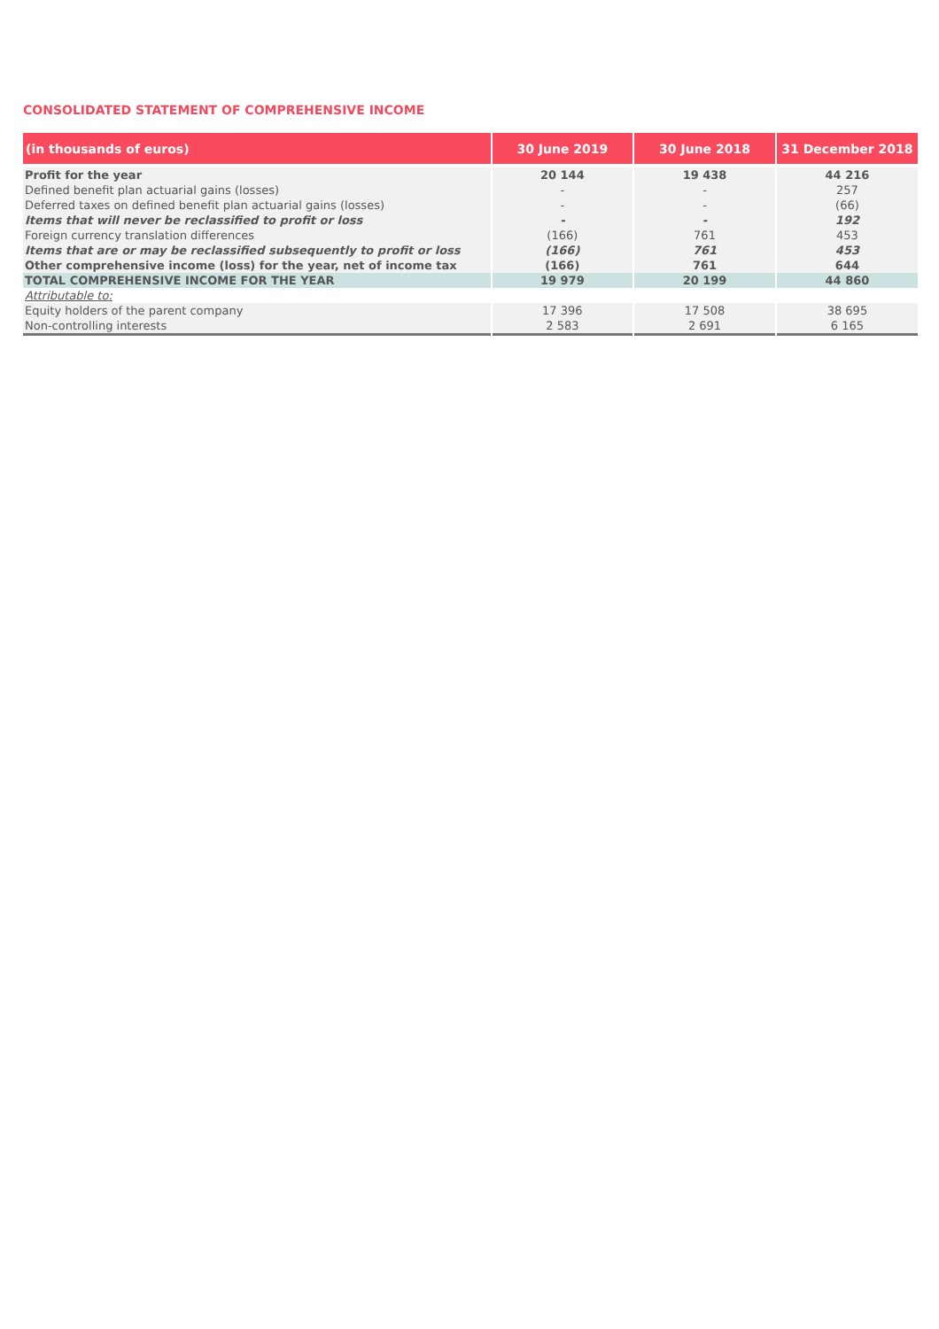CONSOLIDATED STATEMENT OF COMPREHENSIVE INCOME
| (in thousands of euros) | 30 June 2019 | 30 June 2018 | 31 December 2018 |
| --- | --- | --- | --- |
| Profit for the year | 20 144 | 19 438 | 44 216 |
| Defined benefit plan actuarial gains (losses) | - | - | 257 |
| Deferred taxes on defined benefit plan actuarial gains (losses) | - | - | (66) |
| Items that will never be reclassified to profit or loss | - | - | 192 |
| Foreign currency translation differences | (166) | 761 | 453 |
| Items that are or may be reclassified subsequently to profit or loss | (166) | 761 | 453 |
| Other comprehensive income (loss) for the year, net of income tax | (166) | 761 | 644 |
| TOTAL COMPREHENSIVE INCOME FOR THE YEAR | 19 979 | 20 199 | 44 860 |
| Attributable to: | | | |
| Equity holders of the parent company | 17 396 | 17 508 | 38 695 |
| Non-controlling interests | 2 583 | 2 691 | 6 165 |